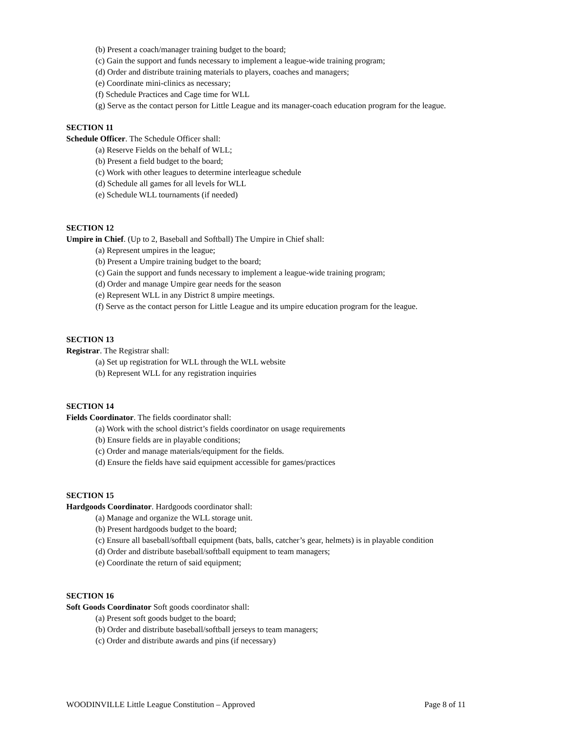(b) Present a coach/manager training budget to the board;
(c) Gain the support and funds necessary to implement a league-wide training program;
(d) Order and distribute training materials to players, coaches and managers;
(e) Coordinate mini-clinics as necessary;
(f) Schedule Practices and Cage time for WLL
(g) Serve as the contact person for Little League and its manager-coach education program for the league.
SECTION 11
Schedule Officer. The Schedule Officer shall:
(a) Reserve Fields on the behalf of WLL;
(b) Present a field budget to the board;
(c) Work with other leagues to determine interleague schedule
(d) Schedule all games for all levels for WLL
(e) Schedule WLL tournaments (if needed)
SECTION 12
Umpire in Chief. (Up to 2, Baseball and Softball) The Umpire in Chief shall:
(a) Represent umpires in the league;
(b) Present a Umpire training budget to the board;
(c) Gain the support and funds necessary to implement a league-wide training program;
(d) Order and manage Umpire gear needs for the season
(e) Represent WLL in any District 8 umpire meetings.
(f) Serve as the contact person for Little League and its umpire education program for the league.
SECTION 13
Registrar. The Registrar shall:
(a) Set up registration for WLL through the WLL website
(b) Represent WLL for any registration inquiries
SECTION 14
Fields Coordinator. The fields coordinator shall:
(a) Work with the school district’s fields coordinator on usage requirements
(b) Ensure fields are in playable conditions;
(c) Order and manage materials/equipment for the fields.
(d) Ensure the fields have said equipment accessible for games/practices
SECTION 15
Hardgoods Coordinator. Hardgoods coordinator shall:
(a) Manage and organize the WLL storage unit.
(b) Present hardgoods budget to the board;
(c) Ensure all baseball/softball equipment (bats, balls, catcher’s gear, helmets) is in playable condition
(d) Order and distribute baseball/softball equipment to team managers;
(e) Coordinate the return of said equipment;
SECTION 16
Soft Goods Coordinator Soft goods coordinator shall:
(a) Present soft goods budget to the board;
(b) Order and distribute baseball/softball jerseys to team managers;
(c) Order and distribute awards and pins (if necessary)
WOODINVILLE Little League Constitution – Approved Page 8 of 11